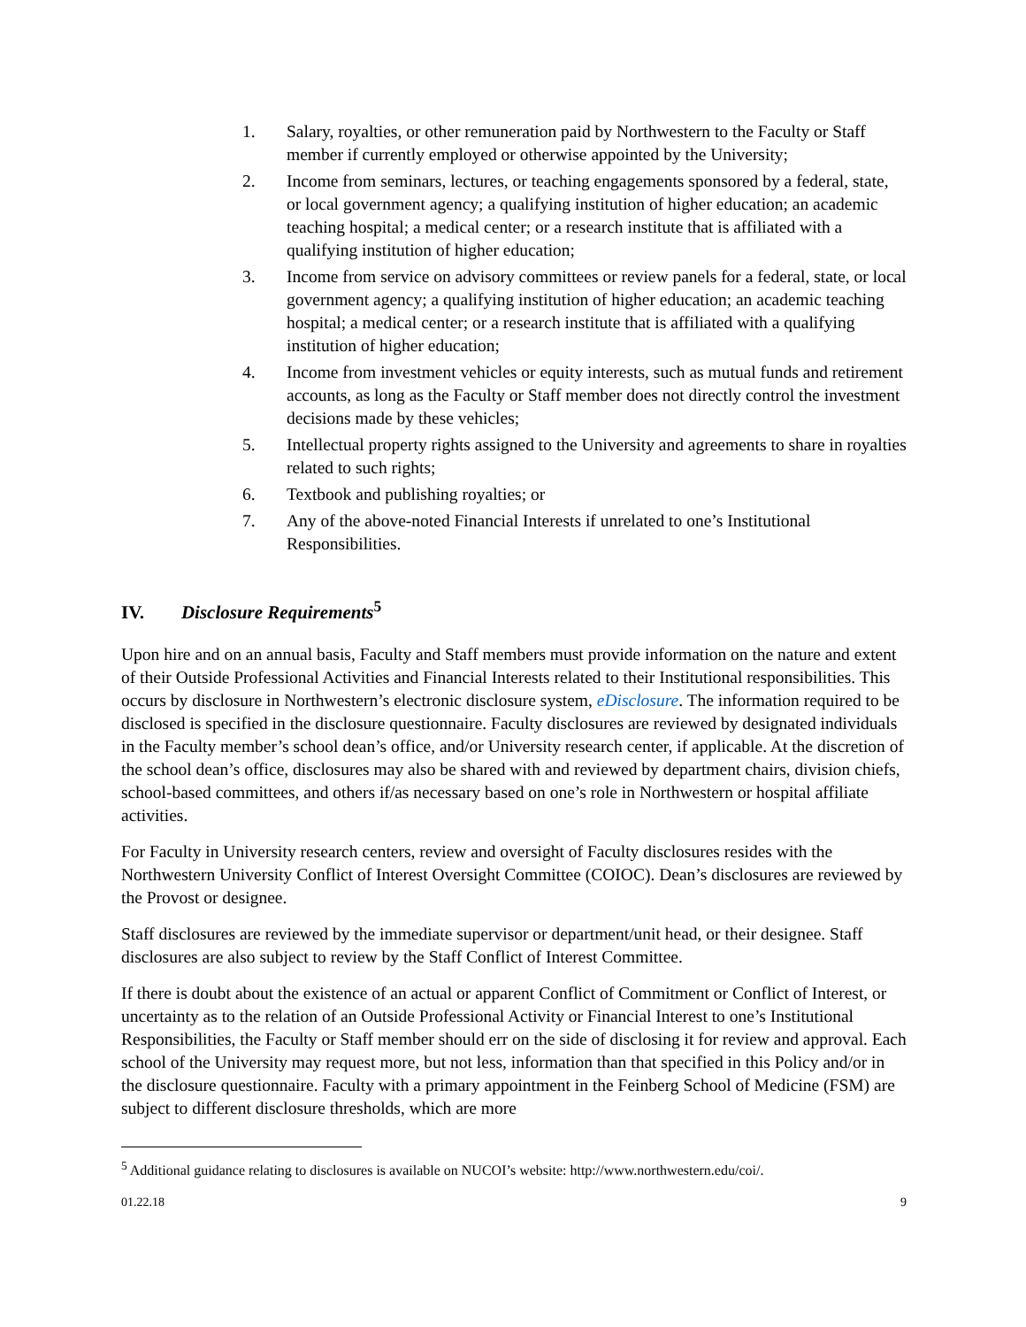1. Salary, royalties, or other remuneration paid by Northwestern to the Faculty or Staff member if currently employed or otherwise appointed by the University;
2. Income from seminars, lectures, or teaching engagements sponsored by a federal, state, or local government agency; a qualifying institution of higher education; an academic teaching hospital; a medical center; or a research institute that is affiliated with a qualifying institution of higher education;
3. Income from service on advisory committees or review panels for a federal, state, or local government agency; a qualifying institution of higher education; an academic teaching hospital; a medical center; or a research institute that is affiliated with a qualifying institution of higher education;
4. Income from investment vehicles or equity interests, such as mutual funds and retirement accounts, as long as the Faculty or Staff member does not directly control the investment decisions made by these vehicles;
5. Intellectual property rights assigned to the University and agreements to share in royalties related to such rights;
6. Textbook and publishing royalties; or
7. Any of the above-noted Financial Interests if unrelated to one’s Institutional Responsibilities.
IV. Disclosure Requirements<sup>5</sup>
Upon hire and on an annual basis, Faculty and Staff members must provide information on the nature and extent of their Outside Professional Activities and Financial Interests related to their Institutional responsibilities. This occurs by disclosure in Northwestern’s electronic disclosure system, eDisclosure. The information required to be disclosed is specified in the disclosure questionnaire. Faculty disclosures are reviewed by designated individuals in the Faculty member’s school dean’s office, and/or University research center, if applicable. At the discretion of the school dean’s office, disclosures may also be shared with and reviewed by department chairs, division chiefs, school-based committees, and others if/as necessary based on one’s role in Northwestern or hospital affiliate activities.
For Faculty in University research centers, review and oversight of Faculty disclosures resides with the Northwestern University Conflict of Interest Oversight Committee (COIOC). Dean’s disclosures are reviewed by the Provost or designee.
Staff disclosures are reviewed by the immediate supervisor or department/unit head, or their designee. Staff disclosures are also subject to review by the Staff Conflict of Interest Committee.
If there is doubt about the existence of an actual or apparent Conflict of Commitment or Conflict of Interest, or uncertainty as to the relation of an Outside Professional Activity or Financial Interest to one’s Institutional Responsibilities, the Faculty or Staff member should err on the side of disclosing it for review and approval. Each school of the University may request more, but not less, information than that specified in this Policy and/or in the disclosure questionnaire. Faculty with a primary appointment in the Feinberg School of Medicine (FSM) are subject to different disclosure thresholds, which are more
<sup>5</sup> Additional guidance relating to disclosures is available on NUCOI’s website: http://www.northwestern.edu/coi/.
01.22.18 9